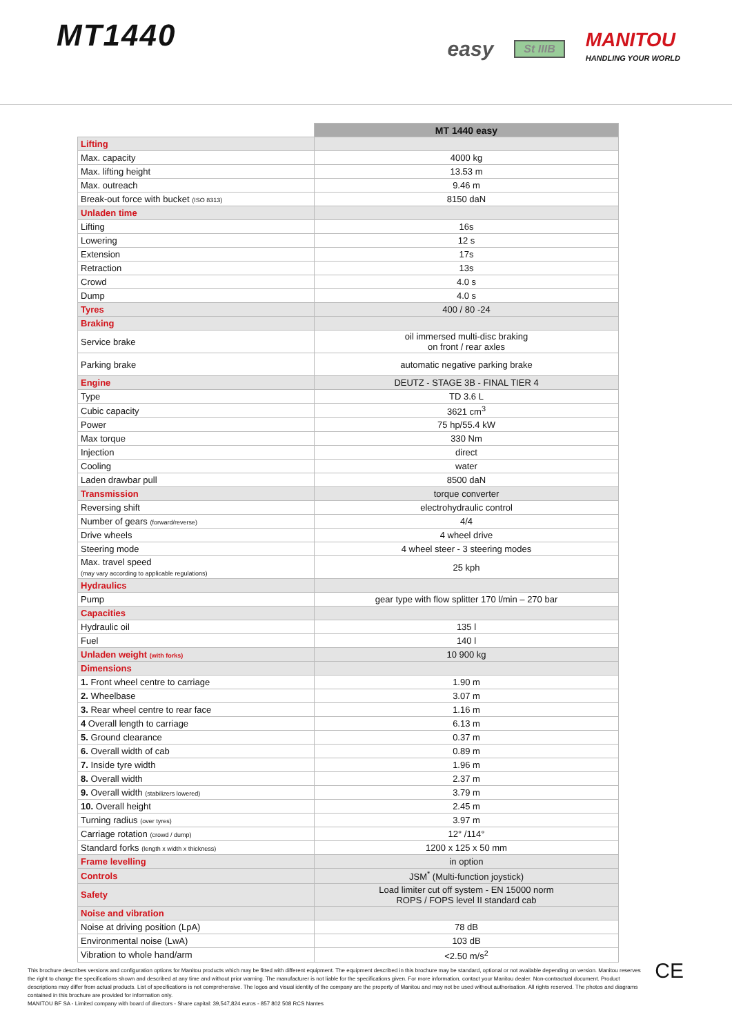MT1440
easy St IIIB
MANITOU
HANDLING YOUR WORLD
| | MT 1440 easy |
| Lifting | |
| Max. capacity | 4000 kg |
| Max. lifting height | 13.53 m |
| Max. outreach | 9.46 m |
| Break-out force with bucket (ISO 8313) | 8150 daN |
| Unladen time | |
| Lifting | 16s |
| Lowering | 12 s |
| Extension | 17s |
| Retraction | 13s |
| Crowd | 4.0 s |
| Dump | 4.0 s |
| Tyres | 400 / 80 -24 |
| Braking | |
| Service brake | oil immersed multi-disc braking on front / rear axles |
| Parking brake | automatic negative parking brake |
| Engine | DEUTZ - STAGE 3B - FINAL TIER 4 |
| Type | TD 3.6 L |
| Cubic capacity | 3621 cm<sup>3</sup> |
| Power | 75 hp/55.4 kW |
| Max torque | 330 Nm |
| Injection | direct |
| Cooling | water |
| Laden drawbar pull | 8500 daN |
| Transmission | torque converter |
| Reversing shift | electrohydraulic control |
| Number of gears (forward/reverse) | 4/4 |
| Drive wheels | 4 wheel drive |
| Steering mode | 4 wheel steer - 3 steering modes |
| Max. travel speed (may vary according to applicable regulations) | 25 kph |
| Hydraulics | |
| Pump | gear type with flow splitter 170 l/min – 270 bar |
| Capacities | |
| Hydraulic oil | 135 l |
| Fuel | 140 l |
| Unladen weight (with forks) | 10 900 kg |
| Dimensions | |
| 1. Front wheel centre to carriage | 1.90 m |
| 2. Wheelbase | 3.07 m |
| 3. Rear wheel centre to rear face | 1.16 m |
| 4 Overall length to carriage | 6.13 m |
| 5. Ground clearance | 0.37 m |
| 6. Overall width of cab | 0.89 m |
| 7. Inside tyre width | 1.96 m |
| 8. Overall width | 2.37 m |
| 9. Overall width (stabilizers lowered) | 3.79 m |
| 10. Overall height | 2.45 m |
| Turning radius (over tyres) | 3.97 m |
| Carriage rotation (crowd / dump) | 12° /114° |
| Standard forks (length x width x thickness) | 1200 x 125 x 50 mm |
| Frame levelling | in option |
| Controls | JSM<sup>*</sup> (Multi-function joystick) |
| Safety | Load limiter cut off system - EN 15000 norm ROPS / FOPS level II standard cab |
| Noise and vibration | |
| Noise at driving position (LpA) | 78 dB |
| Environmental noise (LwA) | 103 dB |
| Vibration to whole hand/arm | <2.50 m/s<sup>2</sup> |
This brochure describes versions and configuration options for Manitou products which may be fitted with different equipment. The equipment described in this brochure may be standard, optional or not available depending on version. Manitou reserves the right to change the specifications shown and described at any time and without prior warning. The manufacturer is not liable for the specifications given. For more information, contact your Manitou dealer. Non-contractual document. Product descriptions may differ from actual products. List of specifications is not comprehensive. The logos and visual identity of the company are the property of Manitou and may not be used without authorisation. All rights reserved. The photos and diagrams contained in this brochure are provided for information only.
MANITOU BF SA - Limited company with board of directors - Share capital: 39,547,824 euros - 857 802 508 RCS Nantes
CE